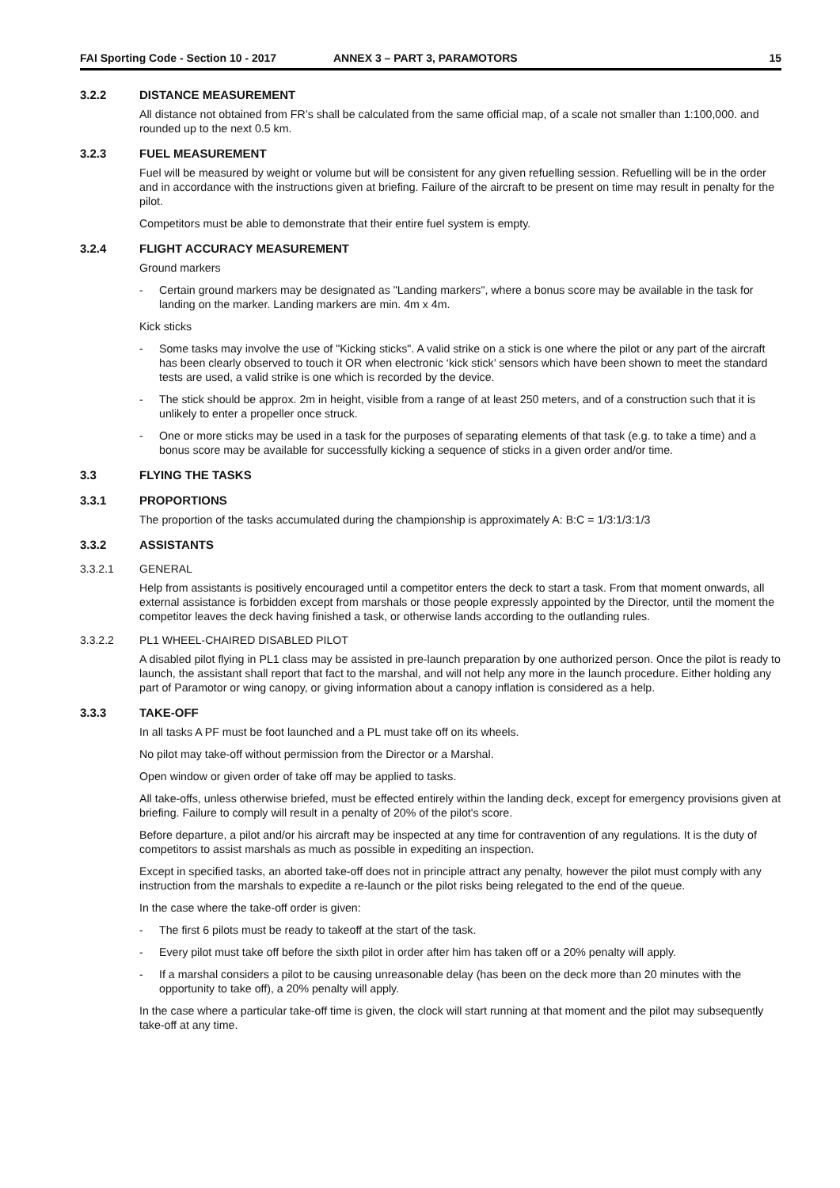FAI Sporting Code - Section 10 - 2017 ANNEX 3 – PART 3, PARAMOTORS 15
3.2.2 DISTANCE MEASUREMENT
All distance not obtained from FR’s shall be calculated from the same official map, of a scale not smaller than 1:100,000. and rounded up to the next 0.5 km.
3.2.3 FUEL MEASUREMENT
Fuel will be measured by weight or volume but will be consistent for any given refuelling session. Refuelling will be in the order and in accordance with the instructions given at briefing. Failure of the aircraft to be present on time may result in penalty for the pilot.
Competitors must be able to demonstrate that their entire fuel system is empty.
3.2.4 FLIGHT ACCURACY MEASUREMENT
Ground markers
- Certain ground markers may be designated as "Landing markers", where a bonus score may be available in the task for landing on the marker. Landing markers are min. 4m x 4m.
Kick sticks
- Some tasks may involve the use of "Kicking sticks". A valid strike on a stick is one where the pilot or any part of the aircraft has been clearly observed to touch it OR when electronic ‘kick stick’ sensors which have been shown to meet the standard tests are used, a valid strike is one which is recorded by the device.
- The stick should be approx. 2m in height, visible from a range of at least 250 meters, and of a construction such that it is unlikely to enter a propeller once struck.
- One or more sticks may be used in a task for the purposes of separating elements of that task (e.g. to take a time) and a bonus score may be available for successfully kicking a sequence of sticks in a given order and/or time.
3.3 FLYING THE TASKS
3.3.1 PROPORTIONS
The proportion of the tasks accumulated during the championship is approximately A: B:C = 1/3:1/3:1/3
3.3.2 ASSISTANTS
3.3.2.1 GENERAL
Help from assistants is positively encouraged until a competitor enters the deck to start a task. From that moment onwards, all external assistance is forbidden except from marshals or those people expressly appointed by the Director, until the moment the competitor leaves the deck having finished a task, or otherwise lands according to the outlanding rules.
3.3.2.2 PL1 WHEEL-CHAIRED DISABLED PILOT
A disabled pilot flying in PL1 class may be assisted in pre-launch preparation by one authorized person. Once the pilot is ready to launch, the assistant shall report that fact to the marshal, and will not help any more in the launch procedure. Either holding any part of Paramotor or wing canopy, or giving information about a canopy inflation is considered as a help.
3.3.3 TAKE-OFF
In all tasks A PF must be foot launched and a PL must take off on its wheels.
No pilot may take-off without permission from the Director or a Marshal.
Open window or given order of take off may be applied to tasks.
All take-offs, unless otherwise briefed, must be effected entirely within the landing deck, except for emergency provisions given at briefing. Failure to comply will result in a penalty of 20% of the pilot's score.
Before departure, a pilot and/or his aircraft may be inspected at any time for contravention of any regulations. It is the duty of competitors to assist marshals as much as possible in expediting an inspection.
Except in specified tasks, an aborted take-off does not in principle attract any penalty, however the pilot must comply with any instruction from the marshals to expedite a re-launch or the pilot risks being relegated to the end of the queue.
In the case where the take-off order is given:
- The first 6 pilots must be ready to takeoff at the start of the task.
- Every pilot must take off before the sixth pilot in order after him has taken off or a 20% penalty will apply.
- If a marshal considers a pilot to be causing unreasonable delay (has been on the deck more than 20 minutes with the opportunity to take off), a 20% penalty will apply.
In the case where a particular take-off time is given, the clock will start running at that moment and the pilot may subsequently take-off at any time.